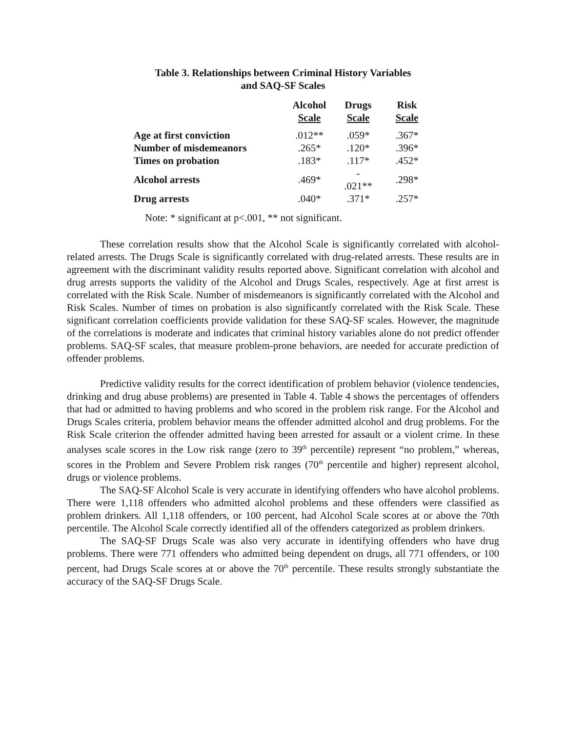Table 3. Relationships between Criminal History Variables
and SAQ-SF Scales
| | Alcohol Scale | Drugs Scale | Risk Scale |
| --- | --- | --- | --- |
| Age at first conviction | .012** | .059* | .367* |
| Number of misdemeanors | .265* | .120* | .396* |
| Times on probation | .183* | .117* | .452* |
| Alcohol arrests | .469* | - .021** | .298* |
| Drug arrests | .040* | .371* | .257* |
Note: * significant at p<.001, ** not significant.
These correlation results show that the Alcohol Scale is significantly correlated with alcohol-related arrests. The Drugs Scale is significantly correlated with drug-related arrests. These results are in agreement with the discriminant validity results reported above. Significant correlation with alcohol and drug arrests supports the validity of the Alcohol and Drugs Scales, respectively. Age at first arrest is correlated with the Risk Scale. Number of misdemeanors is significantly correlated with the Alcohol and Risk Scales. Number of times on probation is also significantly correlated with the Risk Scale. These significant correlation coefficients provide validation for these SAQ-SF scales. However, the magnitude of the correlations is moderate and indicates that criminal history variables alone do not predict offender problems. SAQ-SF scales, that measure problem-prone behaviors, are needed for accurate prediction of offender problems.
Predictive validity results for the correct identification of problem behavior (violence tendencies, drinking and drug abuse problems) are presented in Table 4. Table 4 shows the percentages of offenders that had or admitted to having problems and who scored in the problem risk range. For the Alcohol and Drugs Scales criteria, problem behavior means the offender admitted alcohol and drug problems. For the Risk Scale criterion the offender admitted having been arrested for assault or a violent crime. In these analyses scale scores in the Low risk range (zero to 39<sup>th</sup> percentile) represent “no problem,” whereas, scores in the Problem and Severe Problem risk ranges (70<sup>th</sup> percentile and higher) represent alcohol, drugs or violence problems.
The SAQ-SF Alcohol Scale is very accurate in identifying offenders who have alcohol problems. There were 1,118 offenders who admitted alcohol problems and these offenders were classified as problem drinkers. All 1,118 offenders, or 100 percent, had Alcohol Scale scores at or above the 70th percentile. The Alcohol Scale correctly identified all of the offenders categorized as problem drinkers.
The SAQ-SF Drugs Scale was also very accurate in identifying offenders who have drug problems. There were 771 offenders who admitted being dependent on drugs, all 771 offenders, or 100 percent, had Drugs Scale scores at or above the 70<sup>th</sup> percentile. These results strongly substantiate the accuracy of the SAQ-SF Drugs Scale.